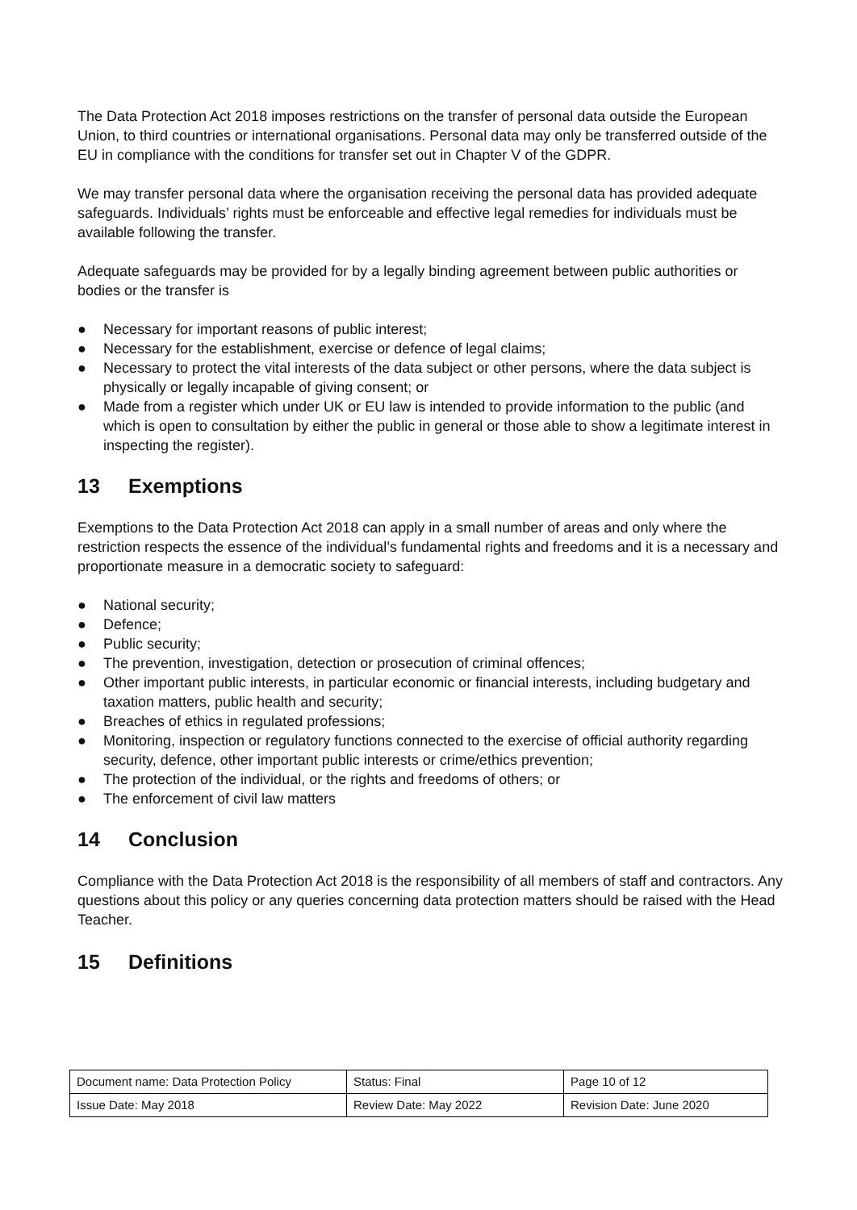The Data Protection Act 2018 imposes restrictions on the transfer of personal data outside the European Union, to third countries or international organisations. Personal data may only be transferred outside of the EU in compliance with the conditions for transfer set out in Chapter V of the GDPR.
We may transfer personal data where the organisation receiving the personal data has provided adequate safeguards. Individuals’ rights must be enforceable and effective legal remedies for individuals must be available following the transfer.
Adequate safeguards may be provided for by a legally binding agreement between public authorities or bodies or the transfer is
● Necessary for important reasons of public interest;
● Necessary for the establishment, exercise or defence of legal claims;
● Necessary to protect the vital interests of the data subject or other persons, where the data subject is physically or legally incapable of giving consent; or
● Made from a register which under UK or EU law is intended to provide information to the public (and which is open to consultation by either the public in general or those able to show a legitimate interest in inspecting the register).
13 Exemptions
Exemptions to the Data Protection Act 2018 can apply in a small number of areas and only where the restriction respects the essence of the individual’s fundamental rights and freedoms and it is a necessary and proportionate measure in a democratic society to safeguard:
● National security;
● Defence;
● Public security;
● The prevention, investigation, detection or prosecution of criminal offences;
● Other important public interests, in particular economic or financial interests, including budgetary and taxation matters, public health and security;
● Breaches of ethics in regulated professions;
● Monitoring, inspection or regulatory functions connected to the exercise of official authority regarding security, defence, other important public interests or crime/ethics prevention;
● The protection of the individual, or the rights and freedoms of others; or
● The enforcement of civil law matters
14 Conclusion
Compliance with the Data Protection Act 2018 is the responsibility of all members of staff and contractors. Any questions about this policy or any queries concerning data protection matters should be raised with the Head Teacher.
15 Definitions
| Document name: Data Protection Policy | Status: Final | Page 10 of 12 |
| Issue Date: May 2018 | Review Date: May 2022 | Revision Date: June 2020 |